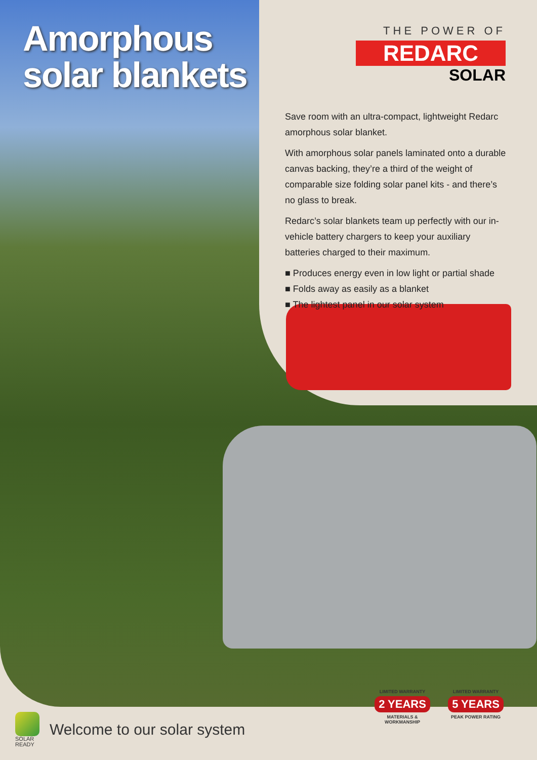Amorphous
solar blankets
THE POWER OF
REDARC
SOLAR
Save room with an ultra-compact, lightweight Redarc amorphous solar blanket.
With amorphous solar panels laminated onto a durable canvas backing, they’re a third of the weight of comparable size folding solar panel kits - and there’s no glass to break.
Redarc’s solar blankets team up perfectly with our in-vehicle battery chargers to keep your auxiliary batteries charged to their maximum.
■ Produces energy even in low light or partial shade
■ Folds away as easily as a blanket
■ The lightest panel in our solar system
LIMITED WARRANTY
2 YEARS
MATERIALS & WORKMANSHIP
LIMITED WARRANTY
5 YEARS
PEAK POWER RATING
SOLAR
READY
Welcome to our solar system